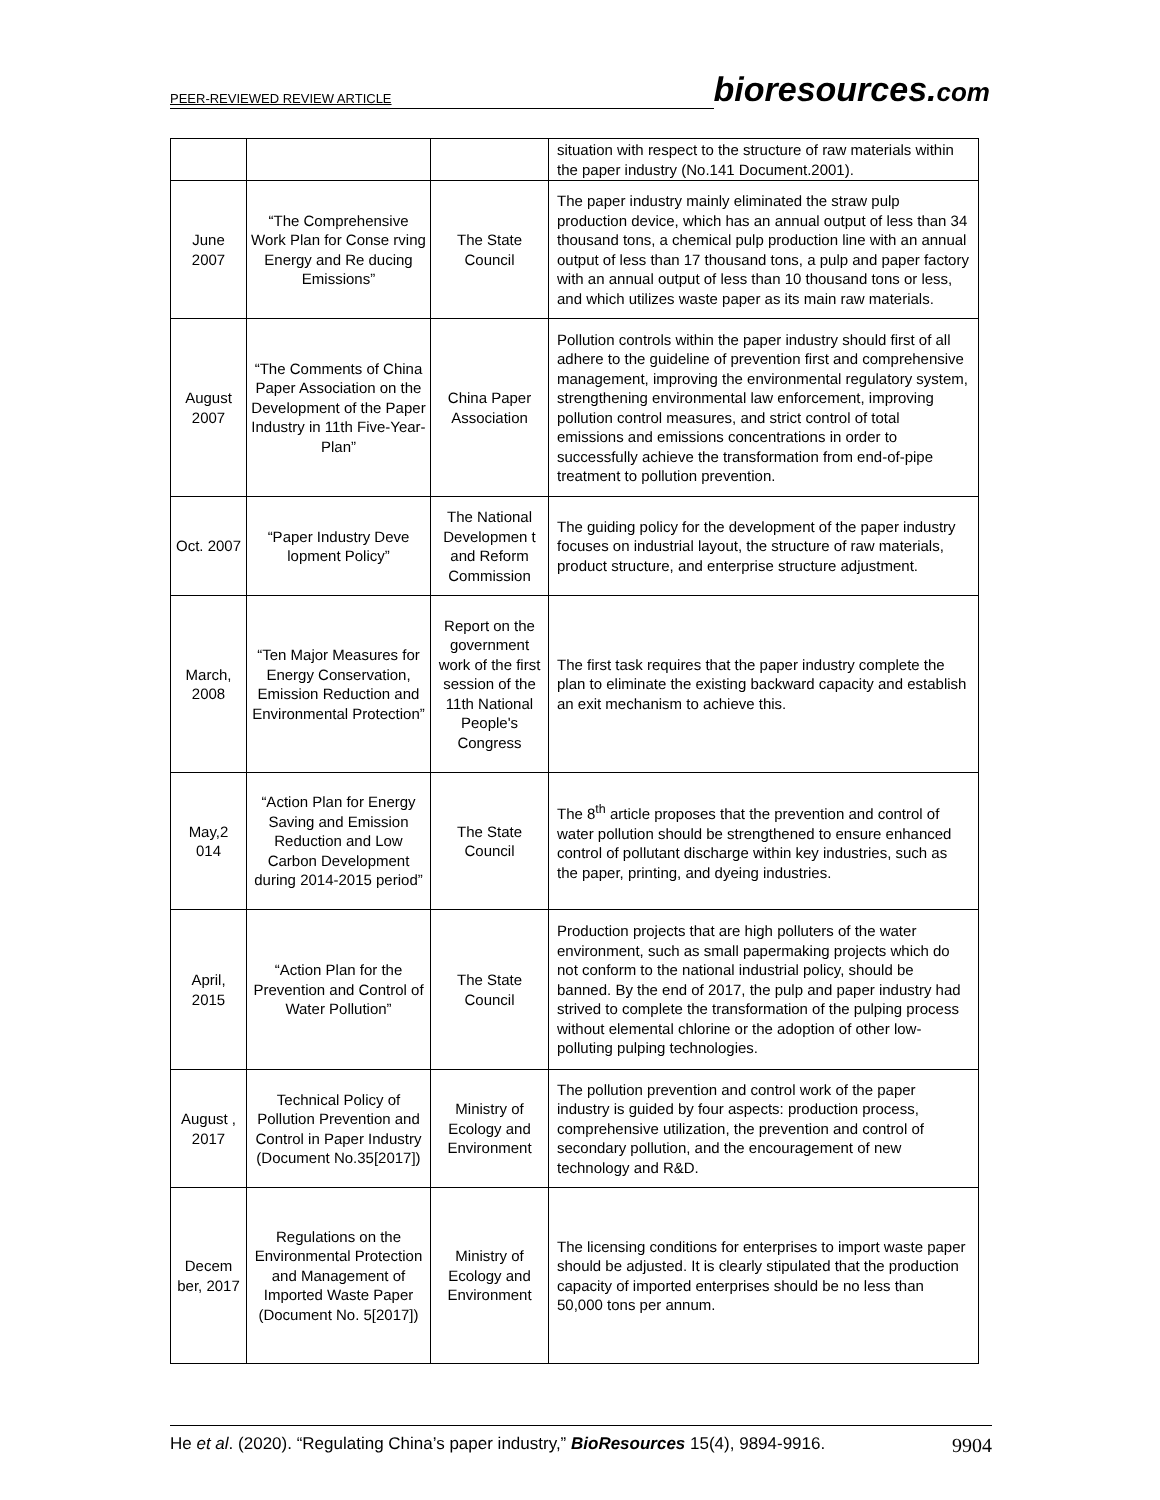PEER-REVIEWED REVIEW ARTICLE
bioresources.com
| | | | situation with respect to the structure of raw materials within the paper industry (No.141 Document.2001). |
| June 2007 | “The Comprehensive Work Plan for Conse rving Energy and Re ducing Emissions” | The State Council | The paper industry mainly eliminated the straw pulp production device, which has an annual output of less than 34 thousand tons, a chemical pulp production line with an annual output of less than 17 thousand tons, a pulp and paper factory with an annual output of less than 10 thousand tons or less, and which utilizes waste paper as its main raw materials. |
| August 2007 | “The Comments of China Paper Association on the Development of the Paper Industry in 11th Five-Year-Plan” | China Paper Association | Pollution controls within the paper industry should first of all adhere to the guideline of prevention first and comprehensive management, improving the environmental regulatory system, strengthening environmental law enforcement, improving pollution control measures, and strict control of total emissions and emissions concentrations in order to successfully achieve the transformation from end-of-pipe treatment to pollution prevention. |
| Oct. 2007 | “Paper Industry Deve lopment Policy” | The National Developmen t and Reform Commission | The guiding policy for the development of the paper industry focuses on industrial layout, the structure of raw materials, product structure, and enterprise structure adjustment. |
| March, 2008 | “Ten Major Measures for Energy Conservation, Emission Reduction and Environmental Protection” | Report on the government work of the first session of the 11th National People's Congress | The first task requires that the paper industry complete the plan to eliminate the existing backward capacity and establish an exit mechanism to achieve this. |
| May,2 014 | “Action Plan for Energy Saving and Emission Reduction and Low Carbon Development during 2014-2015 period” | The State Council | The 8<sup>th</sup> article proposes that the prevention and control of water pollution should be strengthened to ensure enhanced control of pollutant discharge within key industries, such as the paper, printing, and dyeing industries. |
| April, 2015 | “Action Plan for the Prevention and Control of Water Pollution” | The State Council | Production projects that are high polluters of the water environment, such as small papermaking projects which do not conform to the national industrial policy, should be banned. By the end of 2017, the pulp and paper industry had strived to complete the transformation of the pulping process without elemental chlorine or the adoption of other low-polluting pulping technologies. |
| August , 2017 | Technical Policy of Pollution Prevention and Control in Paper Industry (Document No.35[2017]) | Ministry of Ecology and Environment | The pollution prevention and control work of the paper industry is guided by four aspects: production process, comprehensive utilization, the prevention and control of secondary pollution, and the encouragement of new technology and R&D. |
| Decem ber, 2017 | Regulations on the Environmental Protection and Management of Imported Waste Paper (Document No. 5[2017]) | Ministry of Ecology and Environment | The licensing conditions for enterprises to import waste paper should be adjusted. It is clearly stipulated that the production capacity of imported enterprises should be no less than 50,000 tons per annum. |
He et al. (2020). “Regulating China’s paper industry,” BioResources 15(4), 9894-9916.
9904